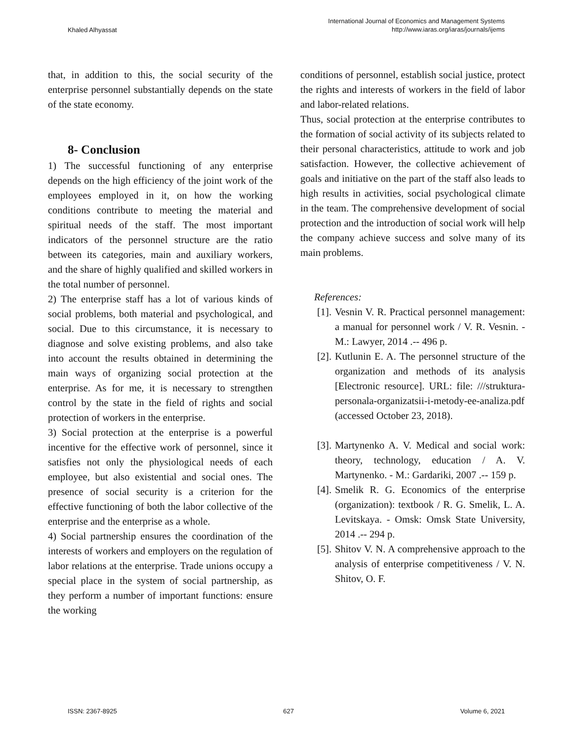Khaled Alhyassat
International Journal of Economics and Management Systems
http://www.iaras.org/iaras/journals/ijems
that, in addition to this, the social security of the enterprise personnel substantially depends on the state of the state economy.
8- Conclusion
1) The successful functioning of any enterprise depends on the high efficiency of the joint work of the employees employed in it, on how the working conditions contribute to meeting the material and spiritual needs of the staff. The most important indicators of the personnel structure are the ratio between its categories, main and auxiliary workers, and the share of highly qualified and skilled workers in the total number of personnel.
2) The enterprise staff has a lot of various kinds of social problems, both material and psychological, and social. Due to this circumstance, it is necessary to diagnose and solve existing problems, and also take into account the results obtained in determining the main ways of organizing social protection at the enterprise. As for me, it is necessary to strengthen control by the state in the field of rights and social protection of workers in the enterprise.
3) Social protection at the enterprise is a powerful incentive for the effective work of personnel, since it satisfies not only the physiological needs of each employee, but also existential and social ones. The presence of social security is a criterion for the effective functioning of both the labor collective of the enterprise and the enterprise as a whole.
4) Social partnership ensures the coordination of the interests of workers and employers on the regulation of labor relations at the enterprise. Trade unions occupy a special place in the system of social partnership, as they perform a number of important functions: ensure the working
conditions of personnel, establish social justice, protect the rights and interests of workers in the field of labor and labor-related relations.
Thus, social protection at the enterprise contributes to the formation of social activity of its subjects related to their personal characteristics, attitude to work and job satisfaction. However, the collective achievement of goals and initiative on the part of the staff also leads to high results in activities, social psychological climate in the team. The comprehensive development of social protection and the introduction of social work will help the company achieve success and solve many of its main problems.
References:
[1].
Vesnin V. R. Practical personnel management: a manual for personnel work / V. R. Vesnin. - M.: Lawyer, 2014 .-- 496 p.
[2].
Kutlunin E. A. The personnel structure of the organization and methods of its analysis [Electronic resource]. URL: file: ///struktura-personala-organizatsii-i-metody-ee-analiza.pdf (accessed October 23, 2018).
[3].
Martynenko A. V. Medical and social work: theory, technology, education / A. V. Martynenko. - M.: Gardariki, 2007 .-- 159 p.
[4].
Smelik R. G. Economics of the enterprise (organization): textbook / R. G. Smelik, L. A. Levitskaya. - Omsk: Omsk State University, 2014 .-- 294 p.
[5].
Shitov V. N. A comprehensive approach to the analysis of enterprise competitiveness / V. N. Shitov, O. F.
ISSN: 2367-8925 627 Volume 6, 2021